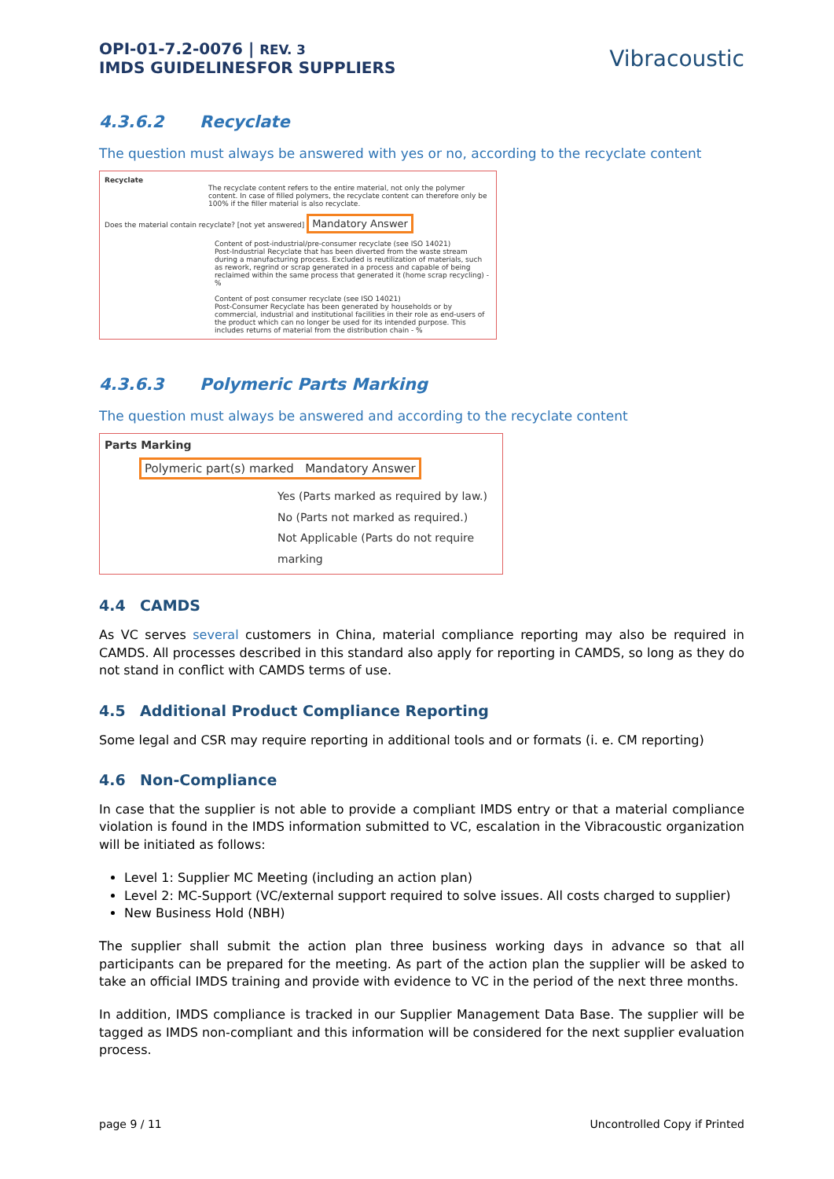OPI-01-7.2-0076 | REV. 3
IMDS GUIDELINESFOR SUPPLIERS
Vibracoustic
4.3.6.2 Recyclate
The question must always be answered with yes or no, according to the recyclate content
Recyclate
The recyclate content refers to the entire material, not only the polymer content. In case of filled polymers, the recyclate content can therefore only be 100% if the filler material is also recyclate.
Does the material contain recyclate? [not yet answered] Mandatory Answer
Content of post-industrial/pre-consumer recyclate (see ISO 14021)
Post-Industrial Recyclate that has been diverted from the waste stream during a manufacturing process. Excluded is reutilization of materials, such as rework, regrind or scrap generated in a process and capable of being reclaimed within the same process that generated it (home scrap recycling) - %
Content of post consumer recyclate (see ISO 14021)
Post-Consumer Recyclate has been generated by households or by commercial, industrial and institutional facilities in their role as end-users of the product which can no longer be used for its intended purpose. This includes returns of material from the distribution chain - %
4.3.6.3 Polymeric Parts Marking
The question must always be answered and according to the recyclate content
Parts Marking
Polymeric part(s) marked Mandatory Answer
Yes (Parts marked as required by law.)
No (Parts not marked as required.)
Not Applicable (Parts do not require marking
4.4 CAMDS
As VC serves several customers in China, material compliance reporting may also be required in CAMDS. All processes described in this standard also apply for reporting in CAMDS, so long as they do not stand in conflict with CAMDS terms of use.
4.5 Additional Product Compliance Reporting
Some legal and CSR may require reporting in additional tools and or formats (i. e. CM reporting)
4.6 Non-Compliance
In case that the supplier is not able to provide a compliant IMDS entry or that a material compliance violation is found in the IMDS information submitted to VC, escalation in the Vibracoustic organization will be initiated as follows:
Level 1: Supplier MC Meeting (including an action plan)
Level 2: MC-Support (VC/external support required to solve issues. All costs charged to supplier)
New Business Hold (NBH)
The supplier shall submit the action plan three business working days in advance so that all participants can be prepared for the meeting. As part of the action plan the supplier will be asked to take an official IMDS training and provide with evidence to VC in the period of the next three months.
In addition, IMDS compliance is tracked in our Supplier Management Data Base. The supplier will be tagged as IMDS non-compliant and this information will be considered for the next supplier evaluation process.
page 9 / 11 Uncontrolled Copy if Printed